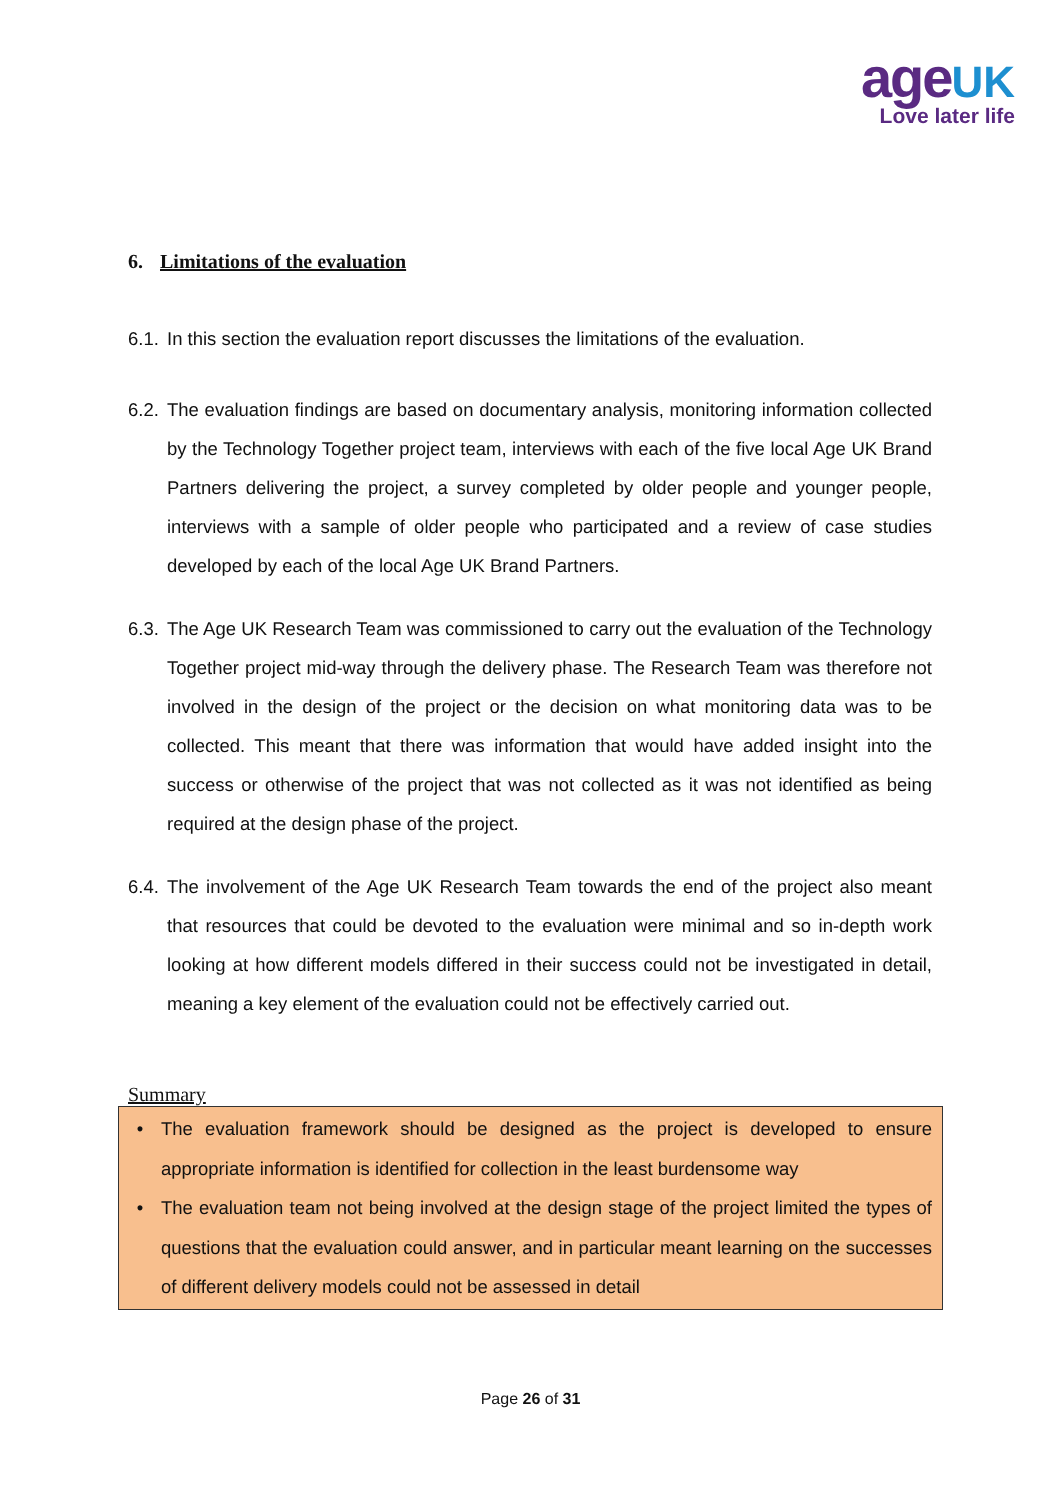age UK
Love later life
6. Limitations of the evaluation
6.1. In this section the evaluation report discusses the limitations of the evaluation.
6.2. The evaluation findings are based on documentary analysis, monitoring information collected by the Technology Together project team, interviews with each of the five local Age UK Brand Partners delivering the project, a survey completed by older people and younger people, interviews with a sample of older people who participated and a review of case studies developed by each of the local Age UK Brand Partners.
6.3. The Age UK Research Team was commissioned to carry out the evaluation of the Technology Together project mid-way through the delivery phase. The Research Team was therefore not involved in the design of the project or the decision on what monitoring data was to be collected. This meant that there was information that would have added insight into the success or otherwise of the project that was not collected as it was not identified as being required at the design phase of the project.
6.4. The involvement of the Age UK Research Team towards the end of the project also meant that resources that could be devoted to the evaluation were minimal and so in-depth work looking at how different models differed in their success could not be investigated in detail, meaning a key element of the evaluation could not be effectively carried out.
Summary
• The evaluation framework should be designed as the project is developed to ensure appropriate information is identified for collection in the least burdensome way
• The evaluation team not being involved at the design stage of the project limited the types of questions that the evaluation could answer, and in particular meant learning on the successes of different delivery models could not be assessed in detail
Page 26 of 31